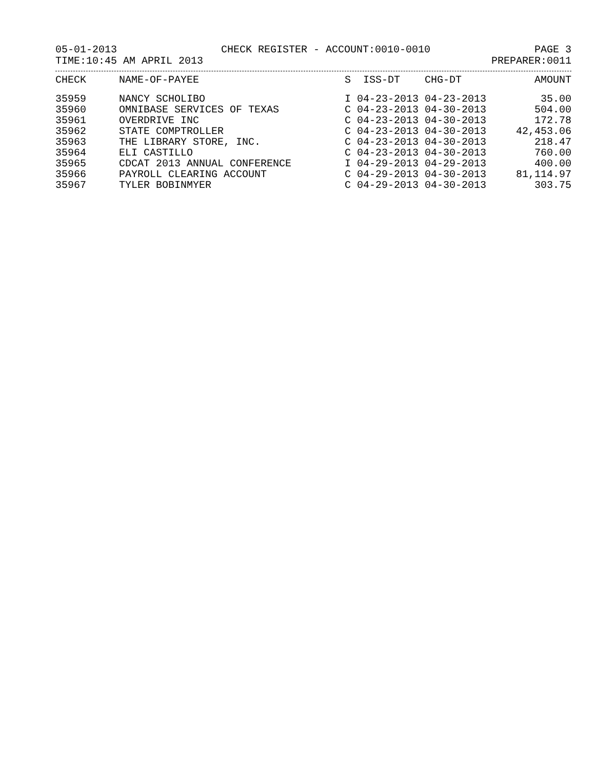05-01-2013 CHECK REGISTER - ACCOUNT:0010-0010 PAGE 3
TIME:10:45 AM APRIL 2013 PREPARER:0011
| CHECK | NAME-OF-PAYEE | S ISS-DT CHG-DT | AMOUNT |
| --- | --- | --- | --- |
| 35959 | NANCY SCHOLIBO | I 04-23-2013 04-23-2013 | 35.00 |
| 35960 | OMNIBASE SERVICES OF TEXAS | C 04-23-2013 04-30-2013 | 504.00 |
| 35961 | OVERDRIVE INC | C 04-23-2013 04-30-2013 | 172.78 |
| 35962 | STATE COMPTROLLER | C 04-23-2013 04-30-2013 | 42,453.06 |
| 35963 | THE LIBRARY STORE, INC. | C 04-23-2013 04-30-2013 | 218.47 |
| 35964 | ELI CASTILLO | C 04-23-2013 04-30-2013 | 760.00 |
| 35965 | CDCAT 2013 ANNUAL CONFERENCE | I 04-29-2013 04-29-2013 | 400.00 |
| 35966 | PAYROLL CLEARING ACCOUNT | C 04-29-2013 04-30-2013 | 81,114.97 |
| 35967 | TYLER BOBINMYER | C 04-29-2013 04-30-2013 | 303.75 |